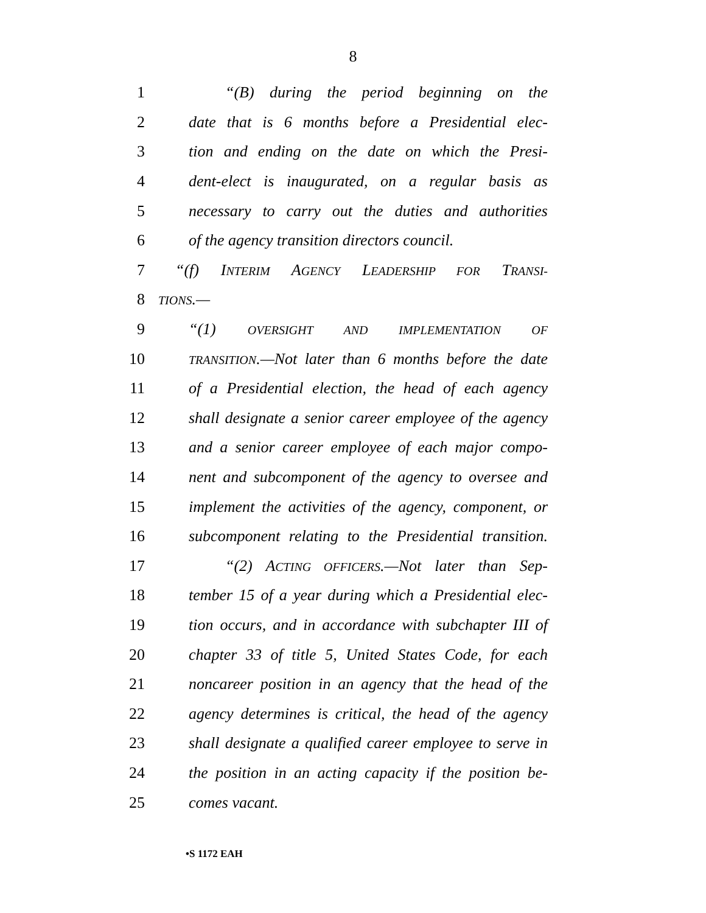8
1 “(B) during the period beginning on the
2 date that is 6 months before a Presidential elec-
3 tion and ending on the date on which the Presi-
4 dent-elect is inaugurated, on a regular basis as
5 necessary to carry out the duties and authorities
6 of the agency transition directors council.
7 “(f) INTERIM AGENCY LEADERSHIP FOR TRANSI-
8 TIONS.—
9 “(1) OVERSIGHT AND IMPLEMENTATION OF
10 TRANSITION.—Not later than 6 months before the date
11 of a Presidential election, the head of each agency
12 shall designate a senior career employee of the agency
13 and a senior career employee of each major compo-
14 nent and subcomponent of the agency to oversee and
15 implement the activities of the agency, component, or
16 subcomponent relating to the Presidential transition.
17 “(2) ACTING OFFICERS.—Not later than Sep-
18 tember 15 of a year during which a Presidential elec-
19 tion occurs, and in accordance with subchapter III of
20 chapter 33 of title 5, United States Code, for each
21 noncareer position in an agency that the head of the
22 agency determines is critical, the head of the agency
23 shall designate a qualified career employee to serve in
24 the position in an acting capacity if the position be-
25 comes vacant.
•S 1172 EAH